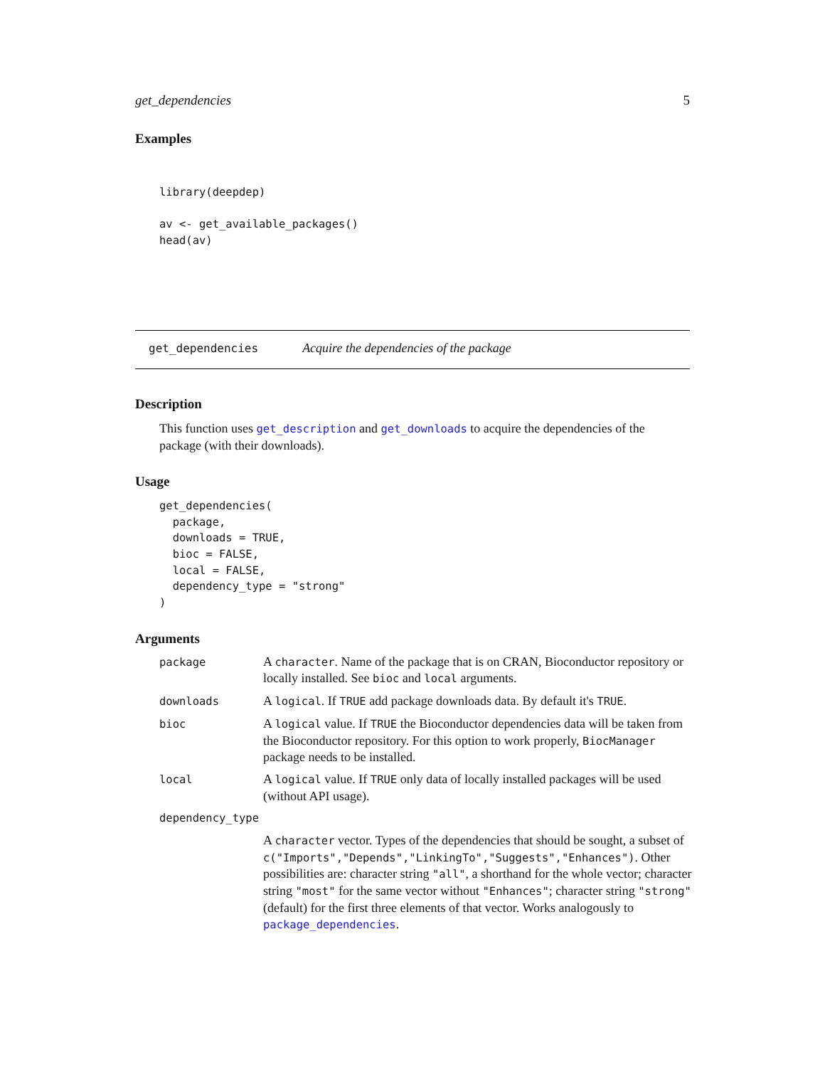get_dependencies 5
Examples
library(deepdep)

av <- get_available_packages()
head(av)
get_dependencies Acquire the dependencies of the package
Description
This function uses get_description and get_downloads to acquire the dependencies of the package (with their downloads).
Usage
get_dependencies(
  package,
  downloads = TRUE,
  bioc = FALSE,
  local = FALSE,
  dependency_type = "strong"
)
Arguments
| package | A character . Name of the package that is on CRAN, Bioconductor repository or locally installed. See bioc and local arguments. |
| downloads | A logical . If TRUE add package downloads data. By default it's TRUE . |
| bioc | A logical value. If TRUE the Bioconductor dependencies data will be taken from the Bioconductor repository. For this option to work properly, BiocManager package needs to be installed. |
| local | A logical value. If TRUE only data of locally installed packages will be used (without API usage). |
| dependency_type | |
| | A character vector. Types of the dependencies that should be sought, a subset of c("Imports","Depends","LinkingTo","Suggests","Enhances") . Other possibilities are: character string "all" , a shorthand for the whole vector; character string "most" for the same vector without "Enhances" ; character string "strong" (default) for the first three elements of that vector. Works analogously to package_dependencies . |